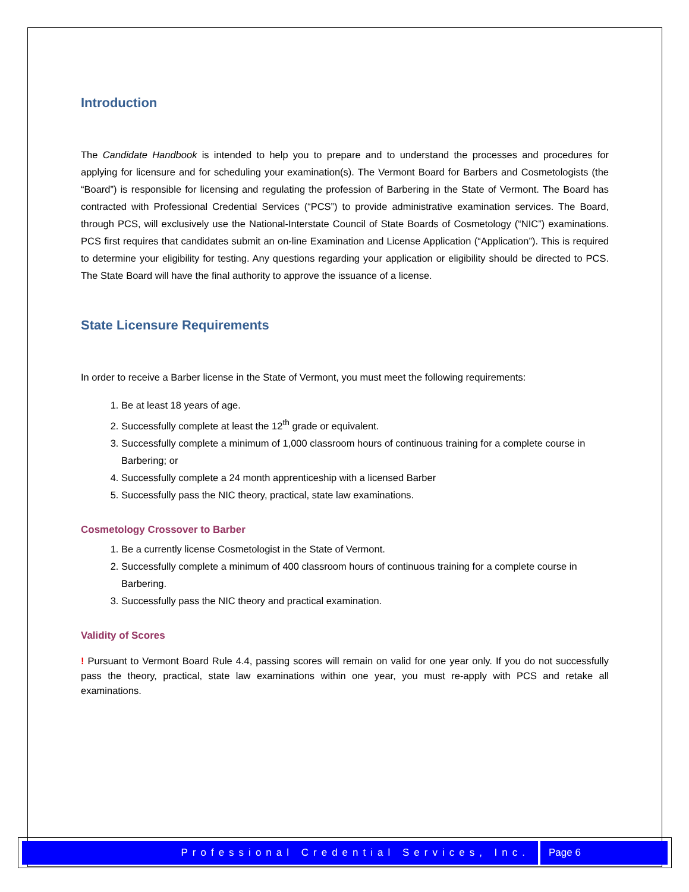Introduction
The Candidate Handbook is intended to help you to prepare and to understand the processes and procedures for applying for licensure and for scheduling your examination(s). The Vermont Board for Barbers and Cosmetologists (the “Board”) is responsible for licensing and regulating the profession of Barbering in the State of Vermont. The Board has contracted with Professional Credential Services (“PCS”) to provide administrative examination services. The Board, through PCS, will exclusively use the National-Interstate Council of State Boards of Cosmetology (“NIC”) examinations. PCS first requires that candidates submit an on-line Examination and License Application (“Application”). This is required to determine your eligibility for testing. Any questions regarding your application or eligibility should be directed to PCS. The State Board will have the final authority to approve the issuance of a license.
State Licensure Requirements
In order to receive a Barber license in the State of Vermont, you must meet the following requirements:
1. Be at least 18 years of age.
2. Successfully complete at least the 12<sup>th</sup> grade or equivalent.
3. Successfully complete a minimum of 1,000 classroom hours of continuous training for a complete course in Barbering; or
4. Successfully complete a 24 month apprenticeship with a licensed Barber
5. Successfully pass the NIC theory, practical, state law examinations.
Cosmetology Crossover to Barber
1. Be a currently license Cosmetologist in the State of Vermont.
2. Successfully complete a minimum of 400 classroom hours of continuous training for a complete course in Barbering.
3. Successfully pass the NIC theory and practical examination.
Validity of Scores
! Pursuant to Vermont Board Rule 4.4, passing scores will remain on valid for one year only. If you do not successfully pass the theory, practical, state law examinations within one year, you must re-apply with PCS and retake all examinations.
Professional Credential Services, Inc. Page 6